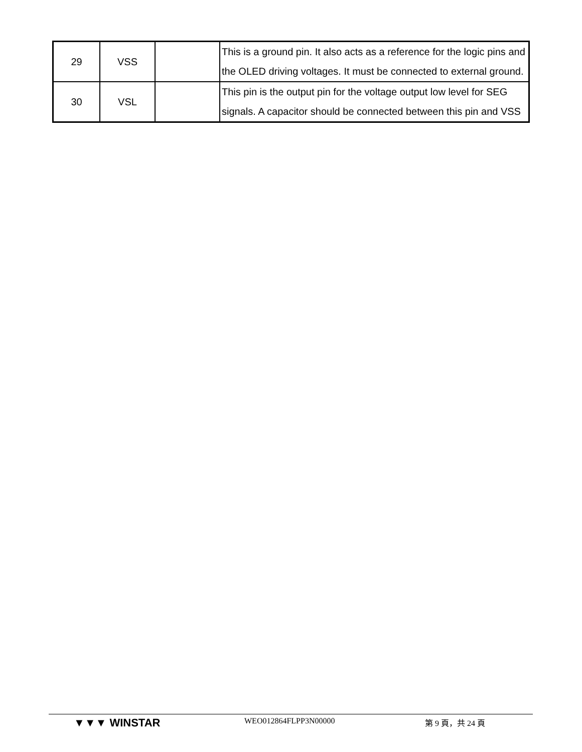| 29 | VSS | | This is a ground pin. It also acts as a reference for the logic pins and the OLED driving voltages. It must be connected to external ground. |
| 30 | VSL | | This pin is the output pin for the voltage output low level for SEG signals. A capacitor should be connected between this pin and VSS |
▼▼▼ WINSTAR
WEO012864FLPP3N00000 第 9 頁，共 24 頁